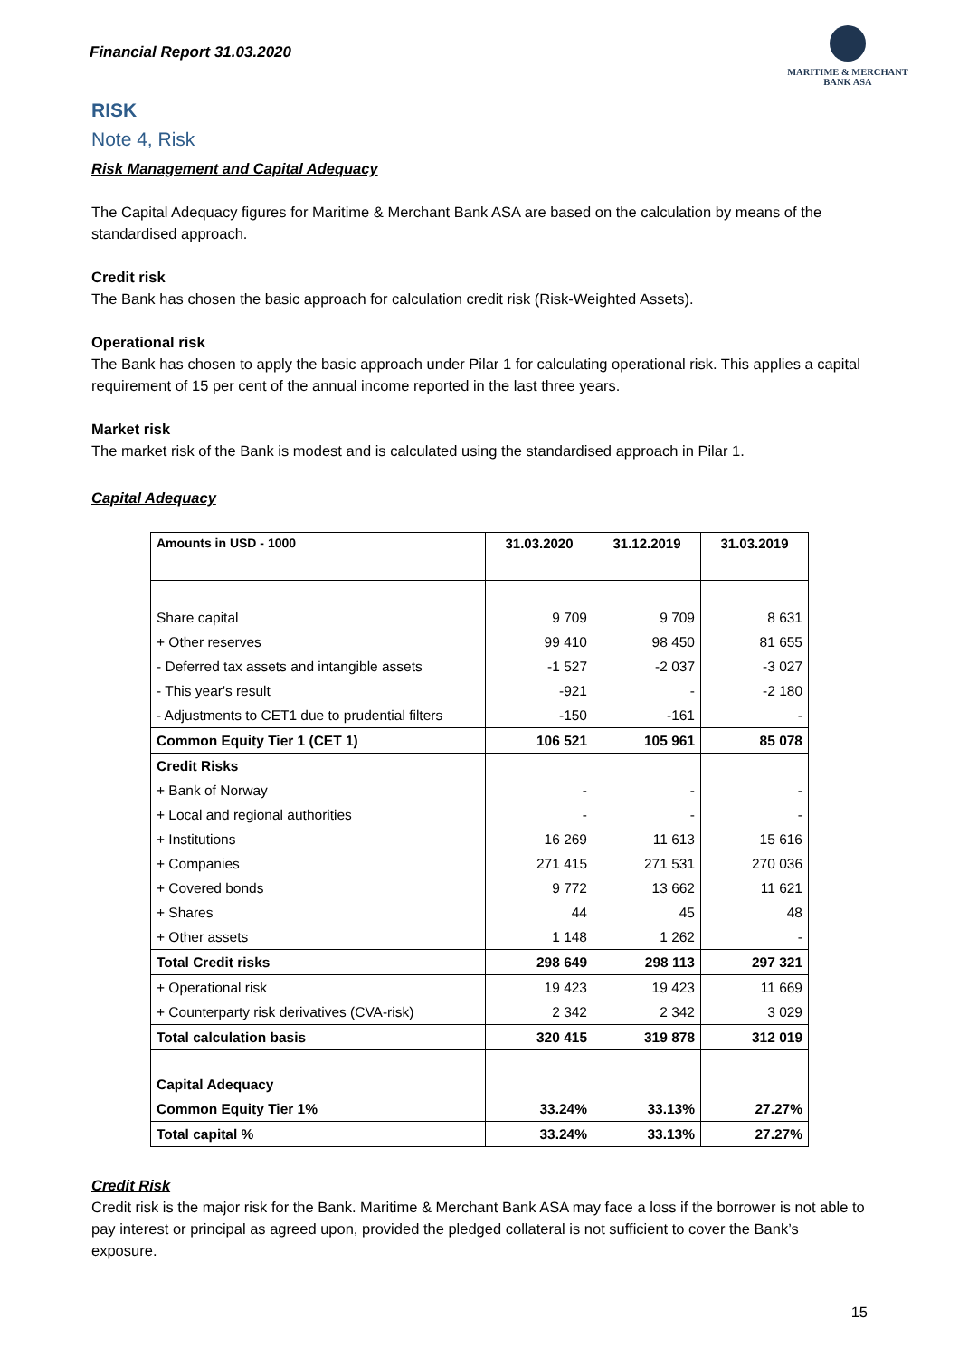Financial Report 31.03.2020
MARITIME & MERCHANT
BANK ASA
RISK
Note 4, Risk
Risk Management and Capital Adequacy
The Capital Adequacy figures for Maritime & Merchant Bank ASA are based on the calculation by means of the standardised approach.
Credit risk
The Bank has chosen the basic approach for calculation credit risk (Risk-Weighted Assets).
Operational risk
The Bank has chosen to apply the basic approach under Pilar 1 for calculating operational risk. This applies a capital requirement of 15 per cent of the annual income reported in the last three years.
Market risk
The market risk of the Bank is modest and is calculated using the standardised approach in Pilar 1.
Capital Adequacy
| Amounts in USD - 1000 | 31.03.2020 | 31.12.2019 | 31.03.2019 |
| --- | --- | --- | --- |
| Share capital | 9 709 | 9 709 | 8 631 |
| + Other reserves | 99 410 | 98 450 | 81 655 |
| - Deferred tax assets and intangible assets | -1 527 | -2 037 | -3 027 |
| - This year's result | -921 | - | -2 180 |
| - Adjustments to CET1 due to prudential filters | -150 | -161 | - |
| Common Equity Tier 1 (CET 1) | 106 521 | 105 961 | 85 078 |
| Credit Risks | | | |
| + Bank of Norway | - | - | - |
| + Local and regional authorities | - | - | - |
| + Institutions | 16 269 | 11 613 | 15 616 |
| + Companies | 271 415 | 271 531 | 270 036 |
| + Covered bonds | 9 772 | 13 662 | 11 621 |
| + Shares | 44 | 45 | 48 |
| + Other assets | 1 148 | 1 262 | - |
| Total Credit risks | 298 649 | 298 113 | 297 321 |
| + Operational risk | 19 423 | 19 423 | 11 669 |
| + Counterparty risk derivatives (CVA-risk) | 2 342 | 2 342 | 3 029 |
| Total calculation basis | 320 415 | 319 878 | 312 019 |
| Capital Adequacy | | | |
| Common Equity Tier 1% | 33.24% | 33.13% | 27.27% |
| Total capital % | 33.24% | 33.13% | 27.27% |
Credit Risk
Credit risk is the major risk for the Bank. Maritime & Merchant Bank ASA may face a loss if the borrower is not able to pay interest or principal as agreed upon, provided the pledged collateral is not sufficient to cover the Bank’s exposure.
15